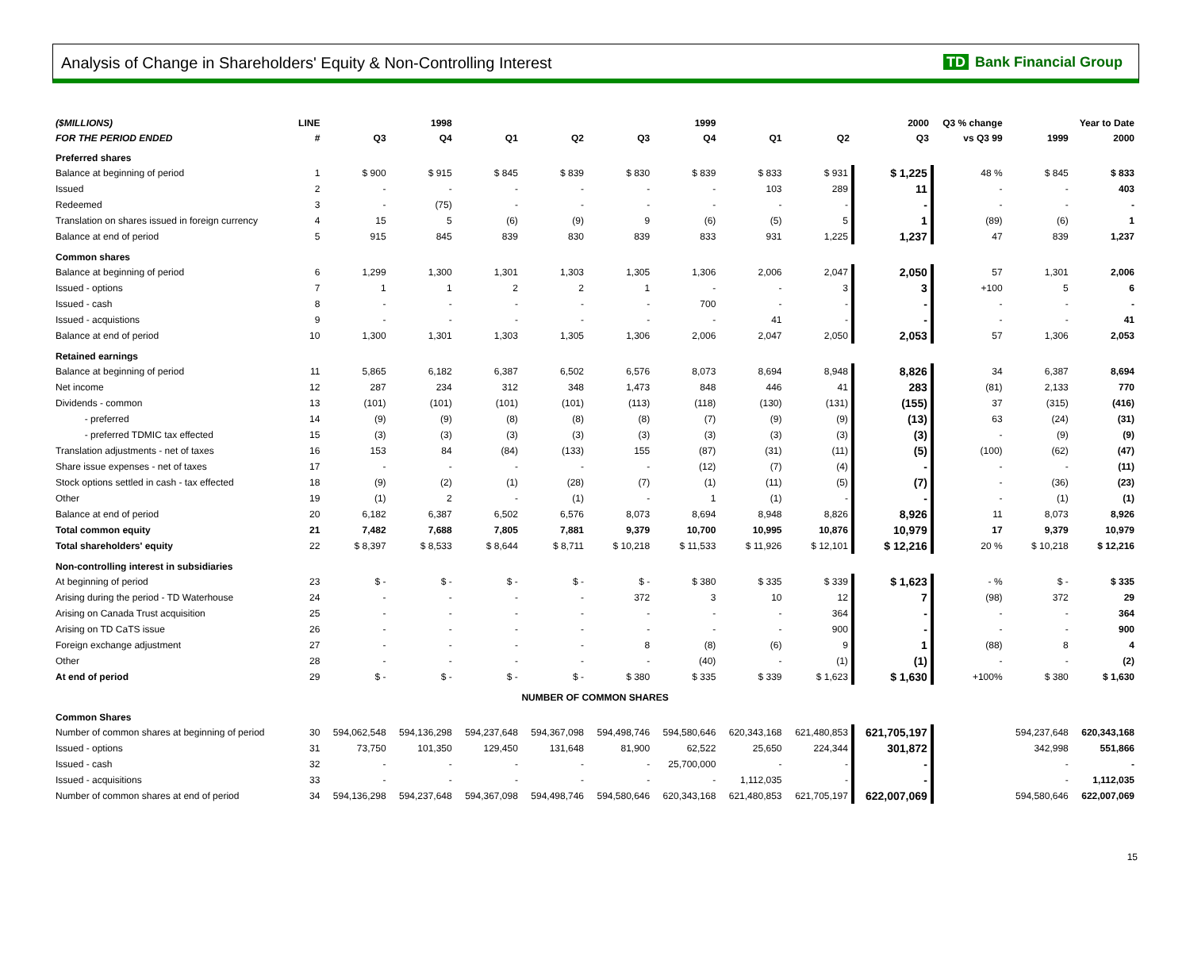Analysis of Change in Shareholders' Equity & Non-Controlling Interest
TD Bank Financial Group
| ($MILLIONS) | LINE | 1998 | | 1999 | | | | 2000 | | | Q3 % change | Year to Date | |
| --- | --- | --- | --- | --- | --- | --- | --- | --- | --- | --- | --- | --- | --- |
| FOR THE PERIOD ENDED | # | Q3 | Q4 | Q1 | Q2 | Q3 | Q4 | Q1 | Q2 | Q3 | vs Q3 99 | 1999 | 2000 |
| Preferred shares | | | | | | | | | | | | | |
| Balance at beginning of period | 1 | $ 900 | $ 915 | $ 845 | $ 839 | $ 830 | $ 839 | $ 833 | $ 931 | $ 1,225 | 48 % | $ 845 | $ 833 |
| Issued | 2 | - | - | - | - | - | - | 103 | 289 | 11 | - | - | 403 |
| Redeemed | 3 | - | (75) | - | - | - | - | - | - | - | - | - | - |
| Translation on shares issued in foreign currency | 4 | 15 | 5 | (6) | (9) | 9 | (6) | (5) | 5 | 1 | (89) | (6) | 1 |
| Balance at end of period | 5 | 915 | 845 | 839 | 830 | 839 | 833 | 931 | 1,225 | 1,237 | 47 | 839 | 1,237 |
| Common shares | | | | | | | | | | | | | |
| Balance at beginning of period | 6 | 1,299 | 1,300 | 1,301 | 1,303 | 1,305 | 1,306 | 2,006 | 2,047 | 2,050 | 57 | 1,301 | 2,006 |
| Issued - options | 7 | 1 | 1 | 2 | 2 | 1 | - | - | 3 | 3 | +100 | 5 | 6 |
| Issued - cash | 8 | - | - | - | - | - | 700 | - | - | - | - | - | - |
| Issued - acquistions | 9 | - | - | - | - | - | - | 41 | - | - | - | - | 41 |
| Balance at end of period | 10 | 1,300 | 1,301 | 1,303 | 1,305 | 1,306 | 2,006 | 2,047 | 2,050 | 2,053 | 57 | 1,306 | 2,053 |
| Retained earnings | | | | | | | | | | | | | |
| Balance at beginning of period | 11 | 5,865 | 6,182 | 6,387 | 6,502 | 6,576 | 8,073 | 8,694 | 8,948 | 8,826 | 34 | 6,387 | 8,694 |
| Net income | 12 | 287 | 234 | 312 | 348 | 1,473 | 848 | 446 | 41 | 283 | (81) | 2,133 | 770 |
| Dividends - common | 13 | (101) | (101) | (101) | (101) | (113) | (118) | (130) | (131) | (155) | 37 | (315) | (416) |
| - preferred | 14 | (9) | (9) | (8) | (8) | (8) | (7) | (9) | (9) | (13) | 63 | (24) | (31) |
| - preferred TDMIC tax effected | 15 | (3) | (3) | (3) | (3) | (3) | (3) | (3) | (3) | (3) | - | (9) | (9) |
| Translation adjustments - net of taxes | 16 | 153 | 84 | (84) | (133) | 155 | (87) | (31) | (11) | (5) | (100) | (62) | (47) |
| Share issue expenses - net of taxes | 17 | - | - | - | - | - | (12) | (7) | (4) | - | - | - | (11) |
| Stock options settled in cash - tax effected | 18 | (9) | (2) | (1) | (28) | (7) | (1) | (11) | (5) | (7) | - | (36) | (23) |
| Other | 19 | (1) | 2 | - | (1) | - | 1 | (1) | - | - | - | (1) | (1) |
| Balance at end of period | 20 | 6,182 | 6,387 | 6,502 | 6,576 | 8,073 | 8,694 | 8,948 | 8,826 | 8,926 | 11 | 8,073 | 8,926 |
| Total common equity | 21 | 7,482 | 7,688 | 7,805 | 7,881 | 9,379 | 10,700 | 10,995 | 10,876 | 10,979 | 17 | 9,379 | 10,979 |
| Total shareholders' equity | 22 | $ 8,397 | $ 8,533 | $ 8,644 | $ 8,711 | $ 10,218 | $ 11,533 | $ 11,926 | $ 12,101 | $ 12,216 | 20 % | $ 10,218 | $ 12,216 |
| Non-controlling interest in subsidiaries | | | | | | | | | | | | | |
| At beginning of period | 23 | $ - | $ - | $ - | $ - | $ - | $ 380 | $ 335 | $ 339 | $ 1,623 | - % | $ - | $ 335 |
| Arising during the period - TD Waterhouse | 24 | - | - | - | - | 372 | 3 | 10 | 12 | 7 | (98) | 372 | 29 |
| Arising on Canada Trust acquisition | 25 | - | - | - | - | - | - | - | 364 | - | - | - | 364 |
| Arising on TD CaTS issue | 26 | - | - | - | - | - | - | - | 900 | - | - | - | 900 |
| Foreign exchange adjustment | 27 | - | - | - | - | 8 | (8) | (6) | 9 | 1 | (88) | 8 | 4 |
| Other | 28 | - | - | - | - | - | (40) | - | (1) | (1) | - | - | (2) |
| At end of period | 29 | $ - | $ - | $ - | $ - | $ 380 | $ 335 | $ 339 | $ 1,623 | $ 1,630 | +100% | $ 380 | $ 1,630 |
| | | NUMBER OF COMMON SHARES | | | | | | | | | | | |
| Common Shares | | | | | | | | | | | | | |
| Number of common shares at beginning of period | 30 | 594,062,548 | 594,136,298 | 594,237,648 | 594,367,098 | 594,498,746 | 594,580,646 | 620,343,168 | 621,480,853 | 621,705,197 | | 594,237,648 | 620,343,168 |
| Issued - options | 31 | 73,750 | 101,350 | 129,450 | 131,648 | 81,900 | 62,522 | 25,650 | 224,344 | 301,872 | | 342,998 | 551,866 |
| Issued - cash | 32 | - | - | - | - | - | 25,700,000 | - | - | - | | - | - |
| Issued - acquisitions | 33 | - | - | - | - | - | - | 1,112,035 | - | - | | - | 1,112,035 |
| Number of common shares at end of period | 34 | 594,136,298 | 594,237,648 | 594,367,098 | 594,498,746 | 594,580,646 | 620,343,168 | 621,480,853 | 621,705,197 | 622,007,069 | | 594,580,646 | 622,007,069 |
15